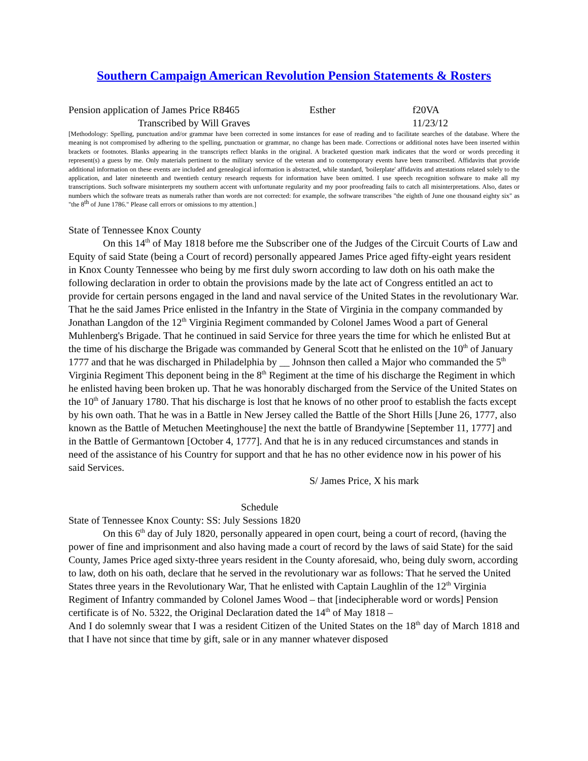Southern Campaign American Revolution Pension Statements & Rosters
Pension application of James Price R8465 Esther f20VA
Transcribed by Will Graves 11/23/12
[Methodology: Spelling, punctuation and/or grammar have been corrected in some instances for ease of reading and to facilitate searches of the database. Where the meaning is not compromised by adhering to the spelling, punctuation or grammar, no change has been made. Corrections or additional notes have been inserted within brackets or footnotes. Blanks appearing in the transcripts reflect blanks in the original. A bracketed question mark indicates that the word or words preceding it represent(s) a guess by me. Only materials pertinent to the military service of the veteran and to contemporary events have been transcribed. Affidavits that provide additional information on these events are included and genealogical information is abstracted, while standard, 'boilerplate' affidavits and attestations related solely to the application, and later nineteenth and twentieth century research requests for information have been omitted. I use speech recognition software to make all my transcriptions. Such software misinterprets my southern accent with unfortunate regularity and my poor proofreading fails to catch all misinterpretations. Also, dates or numbers which the software treats as numerals rather than words are not corrected: for example, the software transcribes "the eighth of June one thousand eighty six" as "the 8<sup>th</sup> of June 1786." Please call errors or omissions to my attention.]
State of Tennessee Knox County
On this 14<sup>th</sup> of May 1818 before me the Subscriber one of the Judges of the Circuit Courts of Law and Equity of said State (being a Court of record) personally appeared James Price aged fifty-eight years resident in Knox County Tennessee who being by me first duly sworn according to law doth on his oath make the following declaration in order to obtain the provisions made by the late act of Congress entitled an act to provide for certain persons engaged in the land and naval service of the United States in the revolutionary War. That he the said James Price enlisted in the Infantry in the State of Virginia in the company commanded by Jonathan Langdon of the 12<sup>th</sup> Virginia Regiment commanded by Colonel James Wood a part of General Muhlenberg's Brigade. That he continued in said Service for three years the time for which he enlisted But at the time of his discharge the Brigade was commanded by General Scott that he enlisted on the 10<sup>th</sup> of January 1777 and that he was discharged in Philadelphia by __ Johnson then called a Major who commanded the 5<sup>th</sup> Virginia Regiment This deponent being in the 8<sup>th</sup> Regiment at the time of his discharge the Regiment in which he enlisted having been broken up. That he was honorably discharged from the Service of the United States on the 10<sup>th</sup> of January 1780. That his discharge is lost that he knows of no other proof to establish the facts except by his own oath. That he was in a Battle in New Jersey called the Battle of the Short Hills [June 26, 1777, also known as the Battle of Metuchen Meetinghouse] the next the battle of Brandywine [September 11, 1777] and in the Battle of Germantown [October 4, 1777]. And that he is in any reduced circumstances and stands in need of the assistance of his Country for support and that he has no other evidence now in his power of his said Services.
S/ James Price, X his mark
Schedule
State of Tennessee Knox County: SS: July Sessions 1820
On this 6<sup>th</sup> day of July 1820, personally appeared in open court, being a court of record, (having the power of fine and imprisonment and also having made a court of record by the laws of said State) for the said County, James Price aged sixty-three years resident in the County aforesaid, who, being duly sworn, according to law, doth on his oath, declare that he served in the revolutionary war as follows: That he served the United States three years in the Revolutionary War, That he enlisted with Captain Laughlin of the 12<sup>th</sup> Virginia Regiment of Infantry commanded by Colonel James Wood – that [indecipherable word or words] Pension certificate is of No. 5322, the Original Declaration dated the 14<sup>th</sup> of May 1818 –
And I do solemnly swear that I was a resident Citizen of the United States on the 18<sup>th</sup> day of March 1818 and that I have not since that time by gift, sale or in any manner whatever disposed